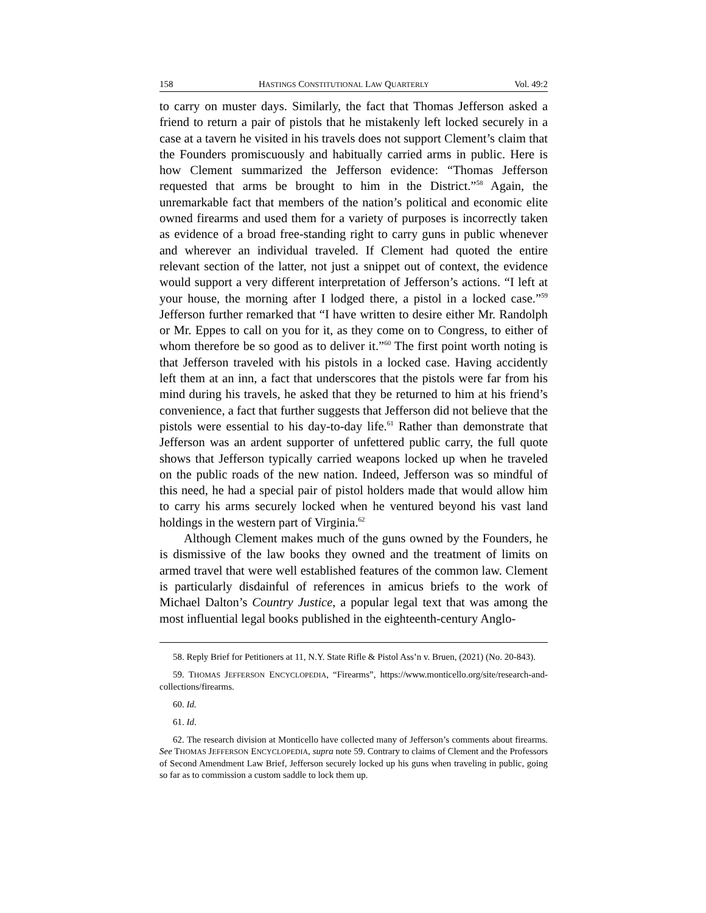158 HASTINGS CONSTITUTIONAL LAW QUARTERLY Vol. 49:2
to carry on muster days. Similarly, the fact that Thomas Jefferson asked a friend to return a pair of pistols that he mistakenly left locked securely in a case at a tavern he visited in his travels does not support Clement’s claim that the Founders promiscuously and habitually carried arms in public. Here is how Clement summarized the Jefferson evidence: “Thomas Jefferson requested that arms be brought to him in the District.”<sup>58</sup> Again, the unremarkable fact that members of the nation’s political and economic elite owned firearms and used them for a variety of purposes is incorrectly taken as evidence of a broad free-standing right to carry guns in public whenever and wherever an individual traveled. If Clement had quoted the entire relevant section of the latter, not just a snippet out of context, the evidence would support a very different interpretation of Jefferson’s actions. “I left at your house, the morning after I lodged there, a pistol in a locked case.”<sup>59</sup> Jefferson further remarked that “I have written to desire either Mr. Randolph or Mr. Eppes to call on you for it, as they come on to Congress, to either of whom therefore be so good as to deliver it.”<sup>60</sup> The first point worth noting is that Jefferson traveled with his pistols in a locked case. Having accidently left them at an inn, a fact that underscores that the pistols were far from his mind during his travels, he asked that they be returned to him at his friend’s convenience, a fact that further suggests that Jefferson did not believe that the pistols were essential to his day-to-day life.<sup>61</sup> Rather than demonstrate that Jefferson was an ardent supporter of unfettered public carry, the full quote shows that Jefferson typically carried weapons locked up when he traveled on the public roads of the new nation. Indeed, Jefferson was so mindful of this need, he had a special pair of pistol holders made that would allow him to carry his arms securely locked when he ventured beyond his vast land holdings in the western part of Virginia.<sup>62</sup>
Although Clement makes much of the guns owned by the Founders, he is dismissive of the law books they owned and the treatment of limits on armed travel that were well established features of the common law. Clement is particularly disdainful of references in amicus briefs to the work of Michael Dalton’s Country Justice, a popular legal text that was among the most influential legal books published in the eighteenth-century Anglo-
58. Reply Brief for Petitioners at 11, N.Y. State Rifle & Pistol Ass’n v. Bruen, (2021) (No. 20-843).
59. THOMAS JEFFERSON ENCYCLOPEDIA, “Firearms”, https://www.monticello.org/site/research-and-collections/firearms.
60. Id.
61. Id.
62. The research division at Monticello have collected many of Jefferson’s comments about firearms. See THOMAS JEFFERSON ENCYCLOPEDIA, supra note 59. Contrary to claims of Clement and the Professors of Second Amendment Law Brief, Jefferson securely locked up his guns when traveling in public, going so far as to commission a custom saddle to lock them up.